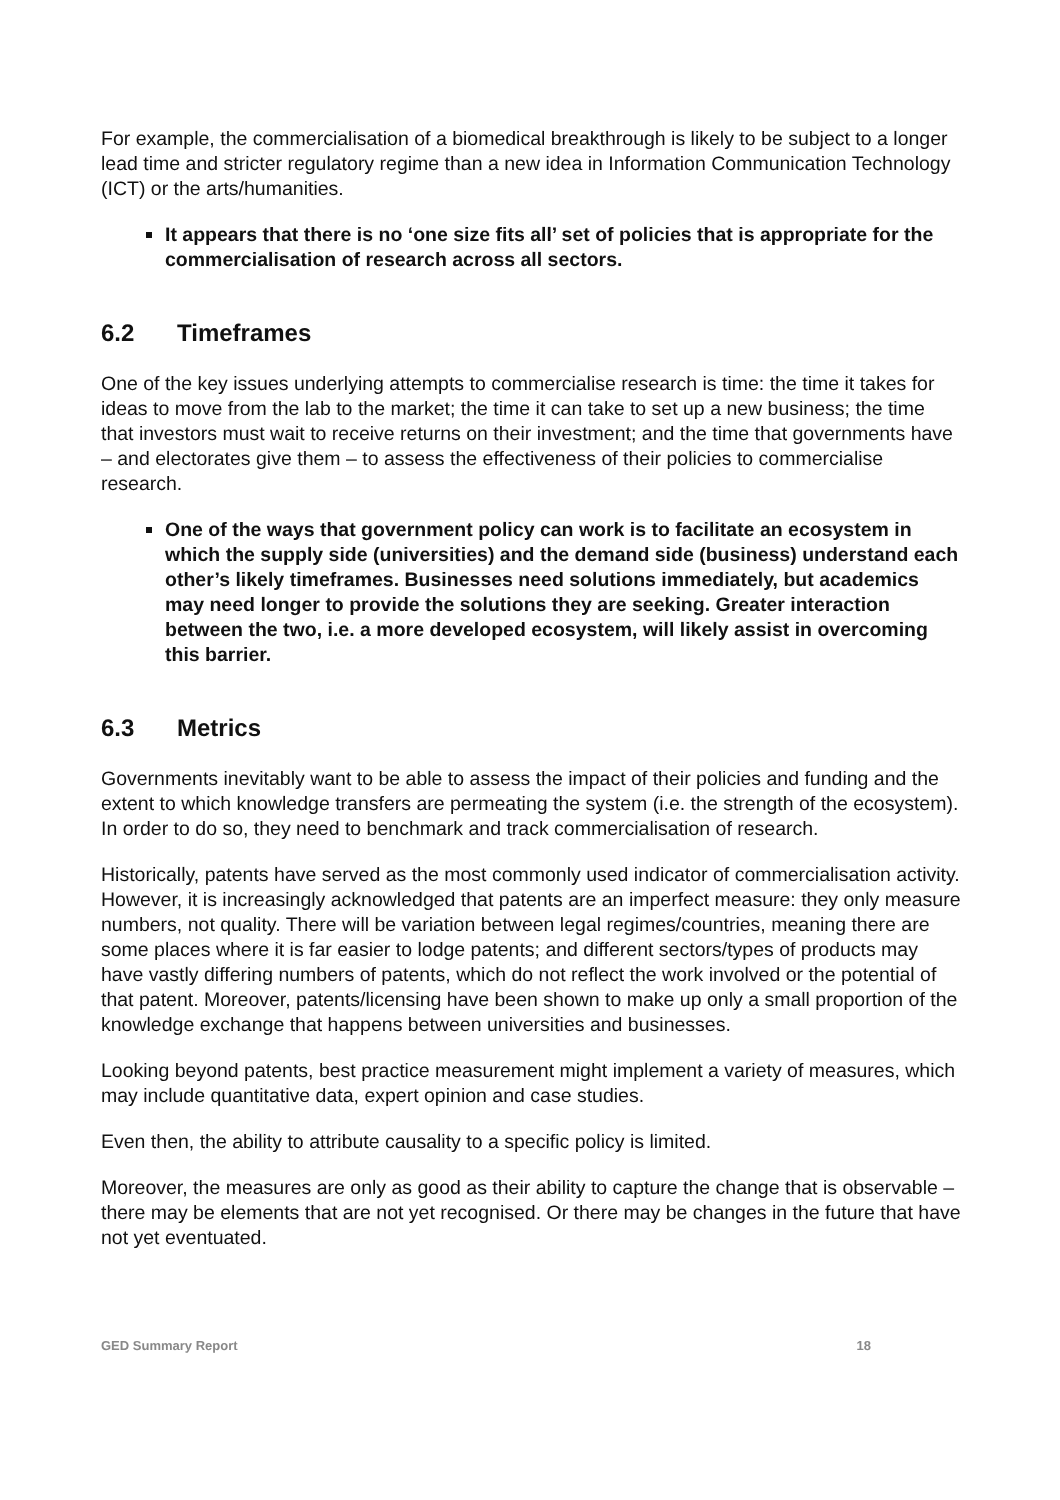For example, the commercialisation of a biomedical breakthrough is likely to be subject to a longer lead time and stricter regulatory regime than a new idea in Information Communication Technology (ICT) or the arts/humanities.
It appears that there is no ‘one size fits all’ set of policies that is appropriate for the commercialisation of research across all sectors.
6.2 Timeframes
One of the key issues underlying attempts to commercialise research is time: the time it takes for ideas to move from the lab to the market; the time it can take to set up a new business; the time that investors must wait to receive returns on their investment; and the time that governments have – and electorates give them – to assess the effectiveness of their policies to commercialise research.
One of the ways that government policy can work is to facilitate an ecosystem in which the supply side (universities) and the demand side (business) understand each other’s likely timeframes. Businesses need solutions immediately, but academics may need longer to provide the solutions they are seeking. Greater interaction between the two, i.e. a more developed ecosystem, will likely assist in overcoming this barrier.
6.3 Metrics
Governments inevitably want to be able to assess the impact of their policies and funding and the extent to which knowledge transfers are permeating the system (i.e. the strength of the ecosystem). In order to do so, they need to benchmark and track commercialisation of research.
Historically, patents have served as the most commonly used indicator of commercialisation activity. However, it is increasingly acknowledged that patents are an imperfect measure: they only measure numbers, not quality. There will be variation between legal regimes/countries, meaning there are some places where it is far easier to lodge patents; and different sectors/types of products may have vastly differing numbers of patents, which do not reflect the work involved or the potential of that patent. Moreover, patents/licensing have been shown to make up only a small proportion of the knowledge exchange that happens between universities and businesses.
Looking beyond patents, best practice measurement might implement a variety of measures, which may include quantitative data, expert opinion and case studies.
Even then, the ability to attribute causality to a specific policy is limited.
Moreover, the measures are only as good as their ability to capture the change that is observable – there may be elements that are not yet recognised. Or there may be changes in the future that have not yet eventuated.
GED Summary Report 18